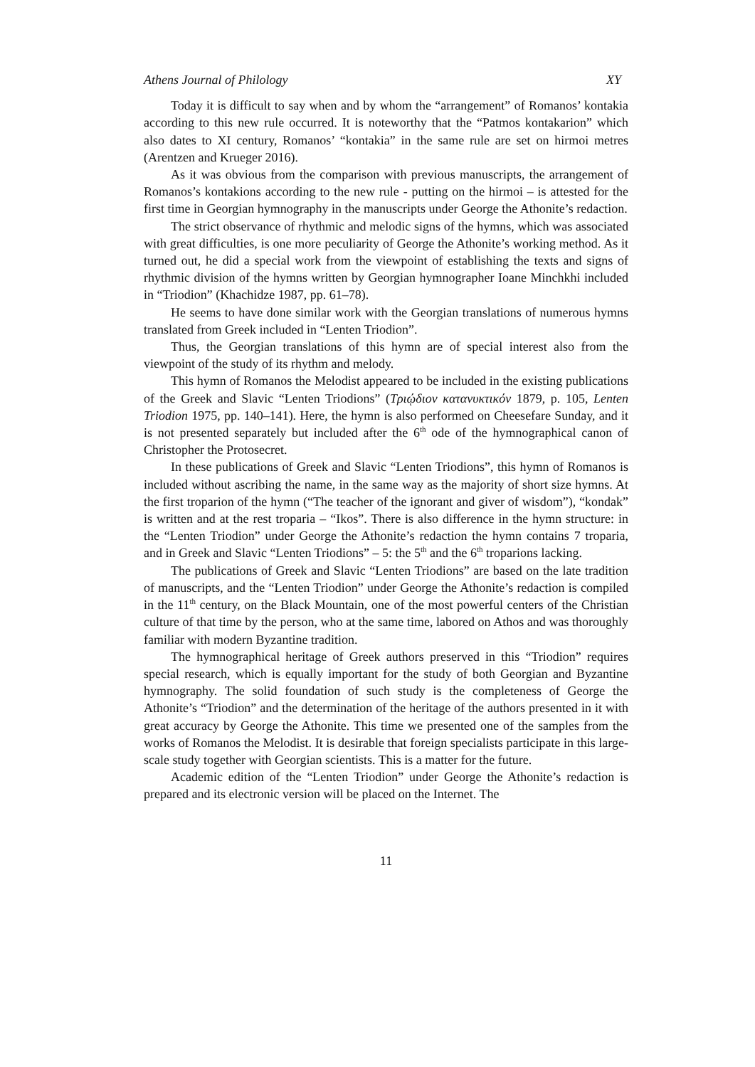Athens Journal of Philology XY
Today it is difficult to say when and by whom the “arrangement” of Romanos’ kontakia according to this new rule occurred. It is noteworthy that the “Patmos kontakarion” which also dates to XI century, Romanos’ “kontakia” in the same rule are set on hirmoi metres (Arentzen and Krueger 2016).
As it was obvious from the comparison with previous manuscripts, the arrangement of Romanos’s kontakions according to the new rule - putting on the hirmoi – is attested for the first time in Georgian hymnography in the manuscripts under George the Athonite’s redaction.
The strict observance of rhythmic and melodic signs of the hymns, which was associated with great difficulties, is one more peculiarity of George the Athonite’s working method. As it turned out, he did a special work from the viewpoint of establishing the texts and signs of rhythmic division of the hymns written by Georgian hymnographer Ioane Minchkhi included in “Triodion” (Khachidze 1987, pp. 61–78).
He seems to have done similar work with the Georgian translations of numerous hymns translated from Greek included in “Lenten Triodion”.
Thus, the Georgian translations of this hymn are of special interest also from the viewpoint of the study of its rhythm and melody.
This hymn of Romanos the Melodist appeared to be included in the existing publications of the Greek and Slavic “Lenten Triodions” (Τριῴδιον κατανυκτικόν 1879, p. 105, Lenten Triodion 1975, pp. 140–141). Here, the hymn is also performed on Cheesefare Sunday, and it is not presented separately but included after the 6<sup>th</sup> ode of the hymnographical canon of Christopher the Protosecret.
In these publications of Greek and Slavic “Lenten Triodions”, this hymn of Romanos is included without ascribing the name, in the same way as the majority of short size hymns. At the first troparion of the hymn (“The teacher of the ignorant and giver of wisdom”), “kondak” is written and at the rest troparia – “Ikos”. There is also difference in the hymn structure: in the “Lenten Triodion” under George the Athonite’s redaction the hymn contains 7 troparia, and in Greek and Slavic “Lenten Triodions” – 5: the 5<sup>th</sup> and the 6<sup>th</sup> troparions lacking.
The publications of Greek and Slavic “Lenten Triodions” are based on the late tradition of manuscripts, and the “Lenten Triodion” under George the Athonite’s redaction is compiled in the 11<sup>th</sup> century, on the Black Mountain, one of the most powerful centers of the Christian culture of that time by the person, who at the same time, labored on Athos and was thoroughly familiar with modern Byzantine tradition.
The hymnographical heritage of Greek authors preserved in this “Triodion” requires special research, which is equally important for the study of both Georgian and Byzantine hymnography. The solid foundation of such study is the completeness of George the Athonite’s “Triodion” and the determination of the heritage of the authors presented in it with great accuracy by George the Athonite. This time we presented one of the samples from the works of Romanos the Melodist. It is desirable that foreign specialists participate in this large-scale study together with Georgian scientists. This is a matter for the future.
Academic edition of the “Lenten Triodion” under George the Athonite’s redaction is prepared and its electronic version will be placed on the Internet. The
11